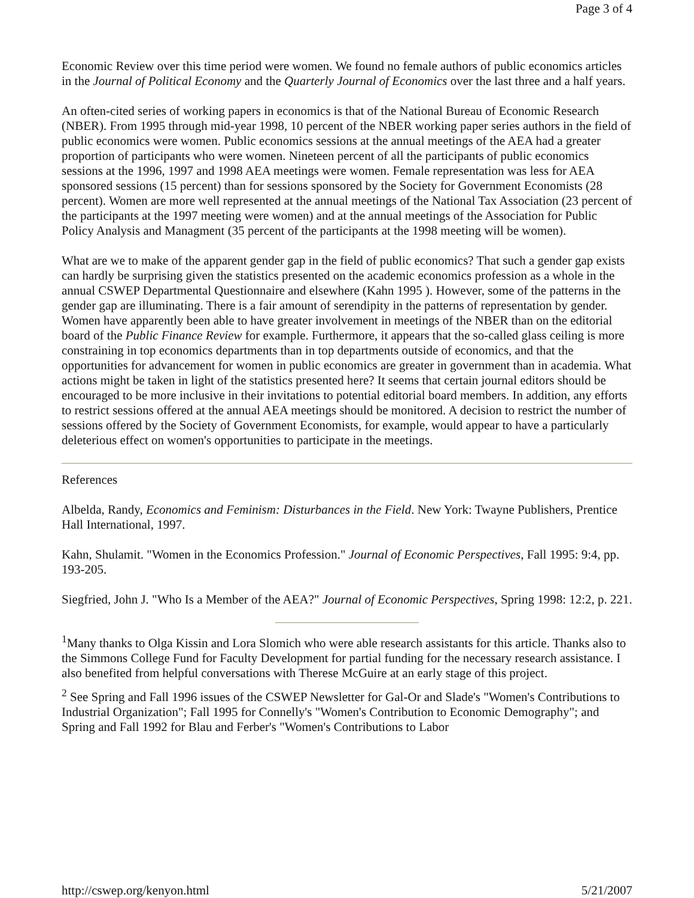Page 3 of 4
Economic Review over this time period were women. We found no female authors of public economics articles in the Journal of Political Economy and the Quarterly Journal of Economics over the last three and a half years.
An often-cited series of working papers in economics is that of the National Bureau of Economic Research (NBER). From 1995 through mid-year 1998, 10 percent of the NBER working paper series authors in the field of public economics were women. Public economics sessions at the annual meetings of the AEA had a greater proportion of participants who were women. Nineteen percent of all the participants of public economics sessions at the 1996, 1997 and 1998 AEA meetings were women. Female representation was less for AEA sponsored sessions (15 percent) than for sessions sponsored by the Society for Government Economists (28 percent). Women are more well represented at the annual meetings of the National Tax Association (23 percent of the participants at the 1997 meeting were women) and at the annual meetings of the Association for Public Policy Analysis and Managment (35 percent of the participants at the 1998 meeting will be women).
What are we to make of the apparent gender gap in the field of public economics? That such a gender gap exists can hardly be surprising given the statistics presented on the academic economics profession as a whole in the annual CSWEP Departmental Questionnaire and elsewhere (Kahn 1995 ). However, some of the patterns in the gender gap are illuminating. There is a fair amount of serendipity in the patterns of representation by gender. Women have apparently been able to have greater involvement in meetings of the NBER than on the editorial board of the Public Finance Review for example. Furthermore, it appears that the so-called glass ceiling is more constraining in top economics departments than in top departments outside of economics, and that the opportunities for advancement for women in public economics are greater in government than in academia. What actions might be taken in light of the statistics presented here? It seems that certain journal editors should be encouraged to be more inclusive in their invitations to potential editorial board members. In addition, any efforts to restrict sessions offered at the annual AEA meetings should be monitored. A decision to restrict the number of sessions offered by the Society of Government Economists, for example, would appear to have a particularly deleterious effect on women's opportunities to participate in the meetings.
References
Albelda, Randy, Economics and Feminism: Disturbances in the Field. New York: Twayne Publishers, Prentice Hall International, 1997.
Kahn, Shulamit. "Women in the Economics Profession." Journal of Economic Perspectives, Fall 1995: 9:4, pp. 193-205.
Siegfried, John J. "Who Is a Member of the AEA?" Journal of Economic Perspectives, Spring 1998: 12:2, p. 221.
<sup>1</sup> Many thanks to Olga Kissin and Lora Slomich who were able research assistants for this article. Thanks also to the Simmons College Fund for Faculty Development for partial funding for the necessary research assistance. I also benefited from helpful conversations with Therese McGuire at an early stage of this project.
<sup>2</sup> See Spring and Fall 1996 issues of the CSWEP Newsletter for Gal-Or and Slade's "Women's Contributions to Industrial Organization"; Fall 1995 for Connelly's "Women's Contribution to Economic Demography"; and Spring and Fall 1992 for Blau and Ferber's "Women's Contributions to Labor
http://cswep.org/kenyon.html 5/21/2007